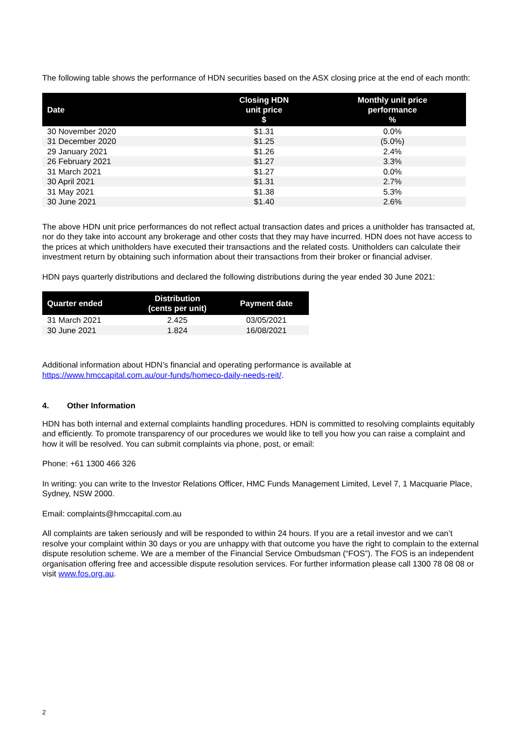The following table shows the performance of HDN securities based on the ASX closing price at the end of each month:
| Date | Closing HDN unit price $ | Monthly unit price performance % |
| --- | --- | --- |
| 30 November 2020 | $1.31 | 0.0% |
| 31 December 2020 | $1.25 | (5.0%) |
| 29 January 2021 | $1.26 | 2.4% |
| 26 February 2021 | $1.27 | 3.3% |
| 31 March 2021 | $1.27 | 0.0% |
| 30 April 2021 | $1.31 | 2.7% |
| 31 May 2021 | $1.38 | 5.3% |
| 30 June 2021 | $1.40 | 2.6% |
The above HDN unit price performances do not reflect actual transaction dates and prices a unitholder has transacted at, nor do they take into account any brokerage and other costs that they may have incurred. HDN does not have access to the prices at which unitholders have executed their transactions and the related costs. Unitholders can calculate their investment return by obtaining such information about their transactions from their broker or financial adviser.
HDN pays quarterly distributions and declared the following distributions during the year ended 30 June 2021:
| Quarter ended | Distribution (cents per unit) | Payment date |
| --- | --- | --- |
| 31 March 2021 | 2.425 | 03/05/2021 |
| 30 June 2021 | 1.824 | 16/08/2021 |
Additional information about HDN’s financial and operating performance is available at https://www.hmccapital.com.au/our-funds/homeco-daily-needs-reit/.
4. Other Information
HDN has both internal and external complaints handling procedures. HDN is committed to resolving complaints equitably and efficiently. To promote transparency of our procedures we would like to tell you how you can raise a complaint and how it will be resolved. You can submit complaints via phone, post, or email:
Phone: +61 1300 466 326
In writing: you can write to the Investor Relations Officer, HMC Funds Management Limited, Level 7, 1 Macquarie Place, Sydney, NSW 2000.
Email: complaints@hmccapital.com.au
All complaints are taken seriously and will be responded to within 24 hours. If you are a retail investor and we can’t resolve your complaint within 30 days or you are unhappy with that outcome you have the right to complain to the external dispute resolution scheme. We are a member of the Financial Service Ombudsman (“FOS”). The FOS is an independent organisation offering free and accessible dispute resolution services. For further information please call 1300 78 08 08 or visit www.fos.org.au.
2